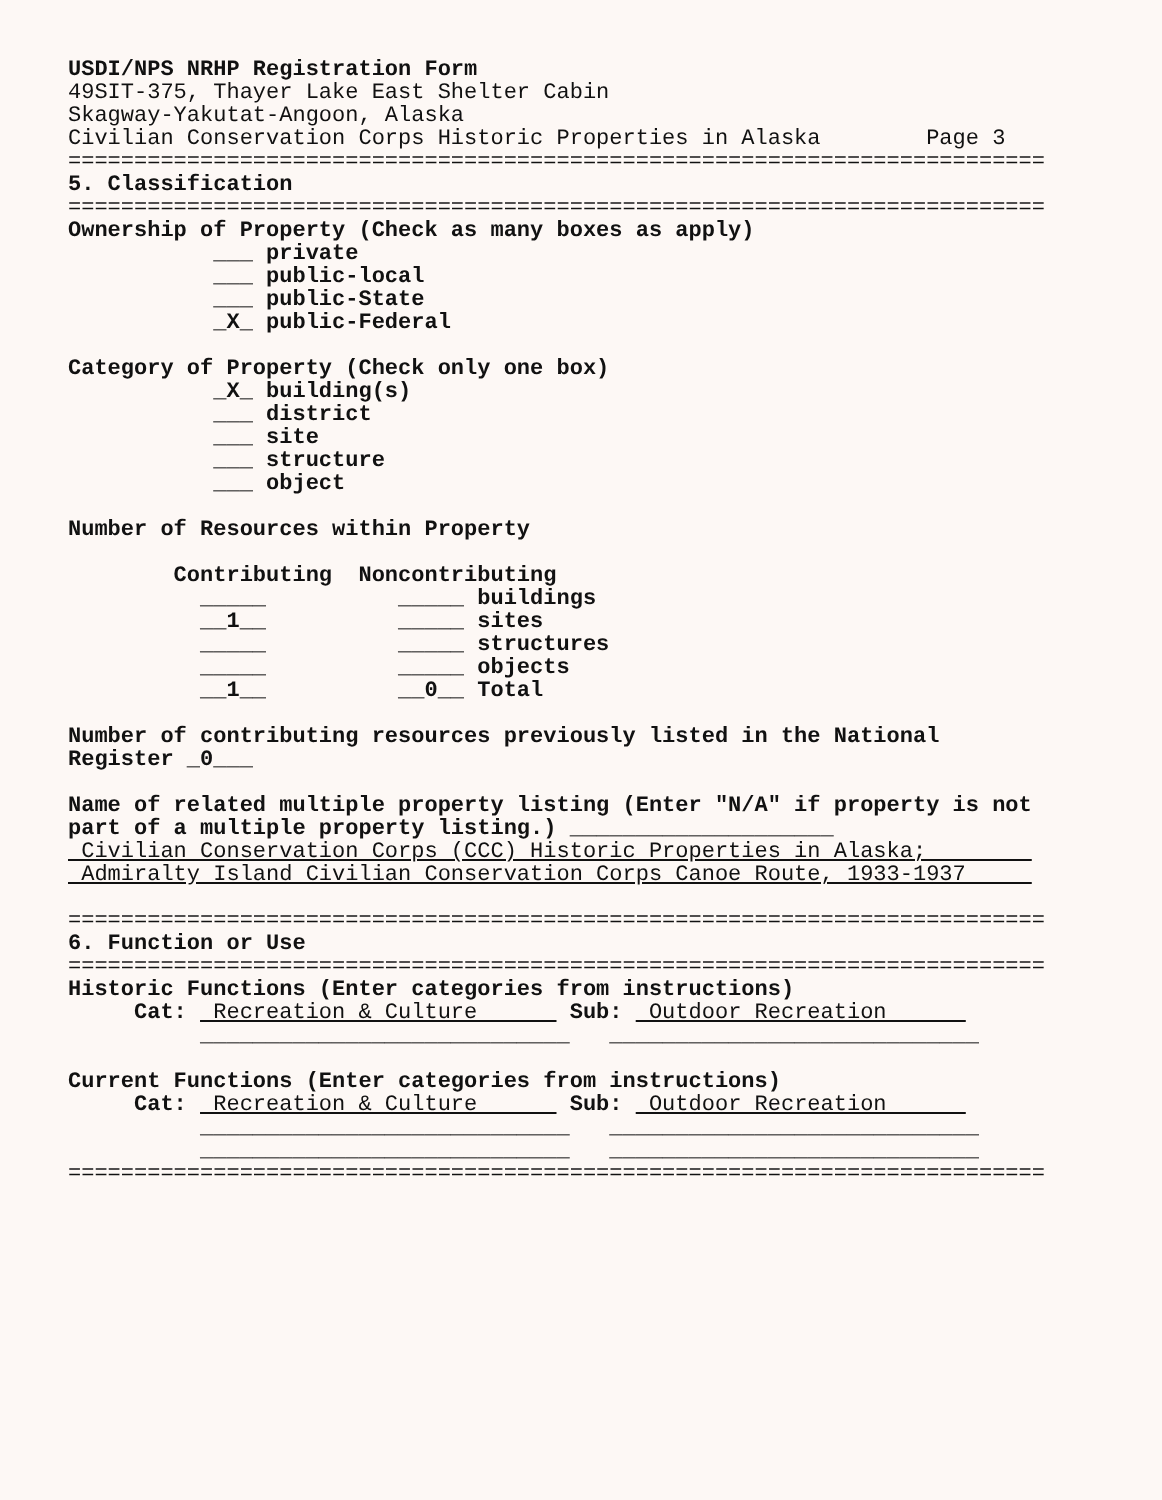USDI/NPS NRHP Registration Form
49SIT-375, Thayer Lake East Shelter Cabin
Skagway-Yakutat-Angoon, Alaska
Civilian Conservation Corps Historic Properties in Alaska Page 3
==========================================================================
5. Classification
==========================================================================
Ownership of Property (Check as many boxes as apply)
___ private
___ public-local
___ public-State
_X_ public-Federal
Category of Property (Check only one box)
_X_ building(s)
___ district
___ site
___ structure
___ object
Number of Resources within Property
Contributing Noncontributing
_____ _____ buildings
__1__ _____ sites
_____ _____ structures
_____ _____ objects
__1__ __0__ Total
Number of contributing resources previously listed in the National
Register _0___
Name of related multiple property listing (Enter "N/A" if property is not
part of a multiple property listing.) ____________________
Civilian Conservation Corps (CCC) Historic Properties in Alaska;
Admiralty Island Civilian Conservation Corps Canoe Route, 1933-1937
==========================================================================
6. Function or Use
==========================================================================
Historic Functions (Enter categories from instructions)
Cat: Recreation & Culture Sub: Outdoor Recreation
____________________________ ____________________________
Current Functions (Enter categories from instructions)
Cat: Recreation & Culture Sub: Outdoor Recreation
____________________________ ____________________________
____________________________ ____________________________
==========================================================================